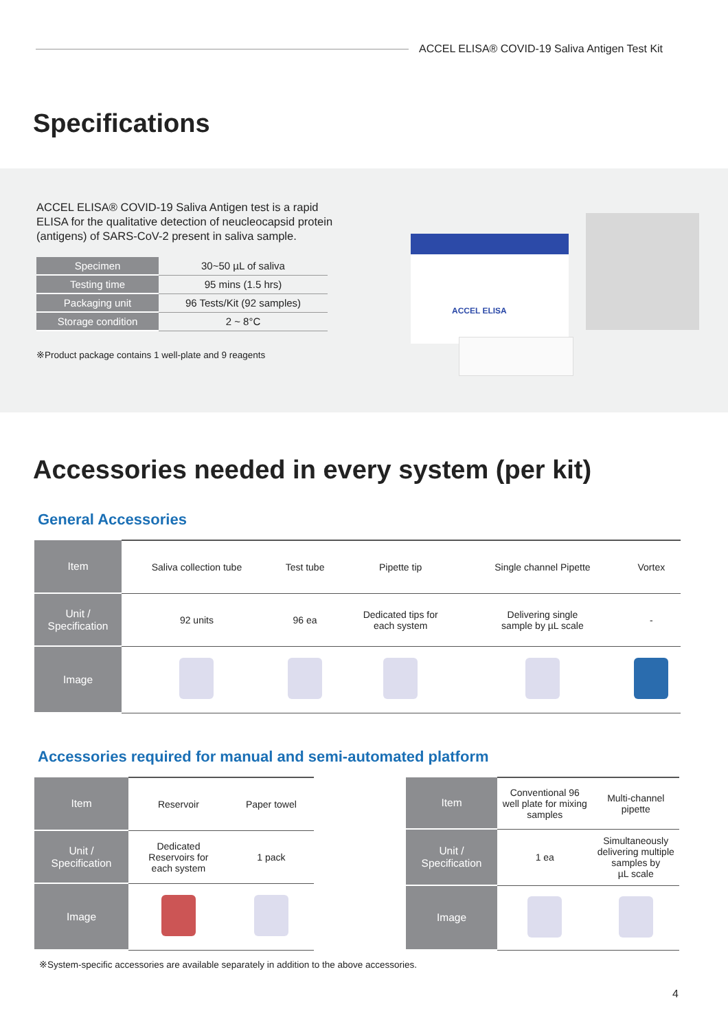ACCEL ELISA® COVID-19 Saliva Antigen Test Kit
Specifications
ACCEL ELISA® COVID-19 Saliva Antigen test is a rapid ELISA for the qualitative detection of neucleocapsid protein (antigens) of SARS-CoV-2 present in saliva sample.
| Specimen | 30~50 µL of saliva |
| Testing time | 95 mins (1.5 hrs) |
| Packaging unit | 96 Tests/Kit (92 samples) |
| Storage condition | 2 ~ 8°C |
※Product package contains 1 well-plate and 9 reagents
ACCEL ELISA
Accessories needed in every system (per kit)
General Accessories
| Item | Saliva collection tube | Test tube | Pipette tip | Single channel Pipette | Vortex |
| Unit / Specification | 92 units | 96 ea | Dedicated tips for each system | Delivering single sample by µL scale | - |
| Image | | | | | |
Accessories required for manual and semi-automated platform
| Item | Reservoir | Paper towel |
| Unit / Specification | Dedicated Reservoirs for each system | 1 pack |
| Image | | |
| Item | Conventional 96 well plate for mixing samples | Multi-channel pipette |
| Unit / Specification | 1 ea | Simultaneously delivering multiple samples by µL scale |
| Image | | |
※System-specific accessories are available separately in addition to the above accessories.
4